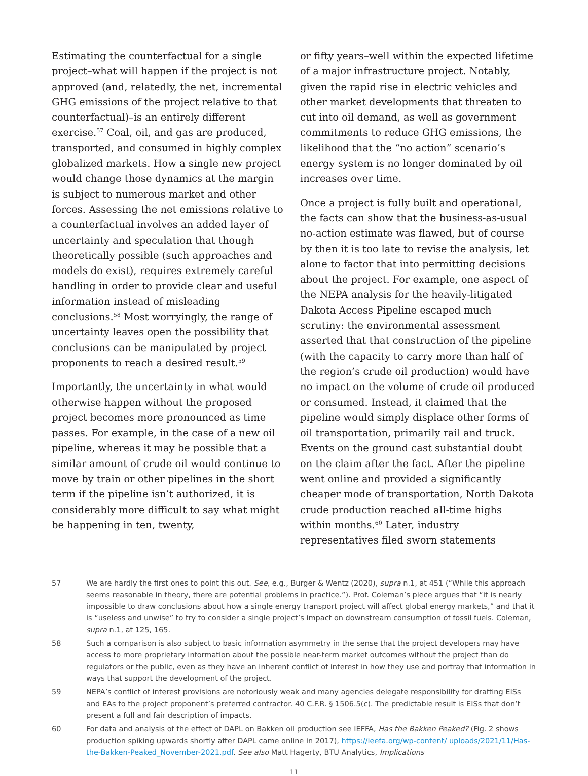Estimating the counterfactual for a single project–what will happen if the project is not approved (and, relatedly, the net, incremental GHG emissions of the project relative to that counterfactual)–is an entirely different exercise.<sup>57</sup> Coal, oil, and gas are produced, transported, and consumed in highly complex globalized markets. How a single new project would change those dynamics at the margin is subject to numerous market and other forces. Assessing the net emissions relative to a counterfactual involves an added layer of uncertainty and speculation that though theoretically possible (such approaches and models do exist), requires extremely careful handling in order to provide clear and useful information instead of misleading conclusions.<sup>58</sup> Most worryingly, the range of uncertainty leaves open the possibility that conclusions can be manipulated by project proponents to reach a desired result.<sup>59</sup>
Importantly, the uncertainty in what would otherwise happen without the proposed project becomes more pronounced as time passes. For example, in the case of a new oil pipeline, whereas it may be possible that a similar amount of crude oil would continue to move by train or other pipelines in the short term if the pipeline isn’t authorized, it is considerably more difficult to say what might be happening in ten, twenty,
or fifty years–well within the expected lifetime of a major infrastructure project. Notably, given the rapid rise in electric vehicles and other market developments that threaten to cut into oil demand, as well as government commitments to reduce GHG emissions, the likelihood that the “no action” scenario’s energy system is no longer dominated by oil increases over time.
Once a project is fully built and operational, the facts can show that the business-as-usual no-action estimate was flawed, but of course by then it is too late to revise the analysis, let alone to factor that into permitting decisions about the project. For example, one aspect of the NEPA analysis for the heavily-litigated Dakota Access Pipeline escaped much scrutiny: the environmental assessment asserted that that construction of the pipeline (with the capacity to carry more than half of the region’s crude oil production) would have no impact on the volume of crude oil produced or consumed. Instead, it claimed that the pipeline would simply displace other forms of oil transportation, primarily rail and truck. Events on the ground cast substantial doubt on the claim after the fact. After the pipeline went online and provided a significantly cheaper mode of transportation, North Dakota crude production reached all-time highs within months.<sup>60</sup> Later, industry representatives filed sworn statements
57 We are hardly the first ones to point this out. See, e.g., Burger & Wentz (2020), supra n.1, at 451 (“While this approach seems reasonable in theory, there are potential problems in practice.”). Prof. Coleman’s piece argues that “it is nearly impossible to draw conclusions about how a single energy transport project will affect global energy markets,” and that it is “useless and unwise” to try to consider a single project’s impact on downstream consumption of fossil fuels. Coleman, supra n.1, at 125, 165.
58 Such a comparison is also subject to basic information asymmetry in the sense that the project developers may have access to more proprietary information about the possible near-term market outcomes without the project than do regulators or the public, even as they have an inherent conflict of interest in how they use and portray that information in ways that support the development of the project.
59 NEPA’s conflict of interest provisions are notoriously weak and many agencies delegate responsibility for drafting EISs and EAs to the project proponent’s preferred contractor. 40 C.F.R. § 1506.5(c). The predictable result is EISs that don’t present a full and fair description of impacts.
60 For data and analysis of the effect of DAPL on Bakken oil production see IEFFA, Has the Bakken Peaked? (Fig. 2 shows production spiking upwards shortly after DAPL came online in 2017), https://ieefa.org/wp-content/ uploads/2021/11/Has-the-Bakken-Peaked_November-2021.pdf. See also Matt Hagerty, BTU Analytics, Implications
11